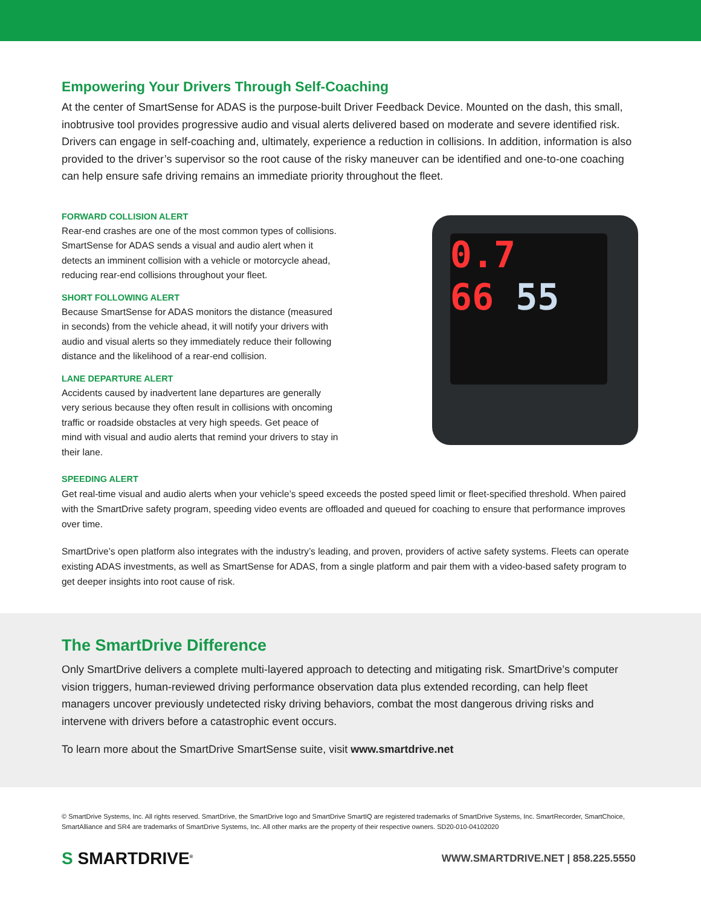Empowering Your Drivers Through Self-Coaching
At the center of SmartSense for ADAS is the purpose-built Driver Feedback Device. Mounted on the dash, this small, inobtrusive tool provides progressive audio and visual alerts delivered based on moderate and severe identified risk. Drivers can engage in self-coaching and, ultimately, experience a reduction in collisions. In addition, information is also provided to the driver’s supervisor so the root cause of the risky maneuver can be identified and one-to-one coaching can help ensure safe driving remains an immediate priority throughout the fleet.
FORWARD COLLISION ALERT
Rear-end crashes are one of the most common types of collisions. SmartSense for ADAS sends a visual and audio alert when it detects an imminent collision with a vehicle or motorcycle ahead, reducing rear-end collisions throughout your fleet.
SHORT FOLLOWING ALERT
Because SmartSense for ADAS monitors the distance (measured in seconds) from the vehicle ahead, it will notify your drivers with audio and visual alerts so they immediately reduce their following distance and the likelihood of a rear-end collision.
LANE DEPARTURE ALERT
Accidents caused by inadvertent lane departures are generally very serious because they often result in collisions with oncoming traffic or roadside obstacles at very high speeds. Get peace of mind with visual and audio alerts that remind your drivers to stay in their lane.
0.7
66 55
SPEEDING ALERT
Get real-time visual and audio alerts when your vehicle’s speed exceeds the posted speed limit or fleet-specified threshold. When paired with the SmartDrive safety program, speeding video events are offloaded and queued for coaching to ensure that performance improves over time.
SmartDrive’s open platform also integrates with the industry’s leading, and proven, providers of active safety systems. Fleets can operate existing ADAS investments, as well as SmartSense for ADAS, from a single platform and pair them with a video-based safety program to get deeper insights into root cause of risk.
The SmartDrive Difference
Only SmartDrive delivers a complete multi-layered approach to detecting and mitigating risk. SmartDrive’s computer vision triggers, human-reviewed driving performance observation data plus extended recording, can help fleet managers uncover previously undetected risky driving behaviors, combat the most dangerous driving risks and intervene with drivers before a catastrophic event occurs.
To learn more about the SmartDrive SmartSense suite, visit www.smartdrive.net
© SmartDrive Systems, Inc. All rights reserved. SmartDrive, the SmartDrive logo and SmartDrive SmartIQ are registered trademarks of SmartDrive Systems, Inc. SmartRecorder, SmartChoice, SmartAlliance and SR4 are trademarks of SmartDrive Systems, Inc. All other marks are the property of their respective owners. SD20-010-04102020
S SMARTDRIVE<sup>®</sup>
WWW.SMARTDRIVE.NET | 858.225.5550